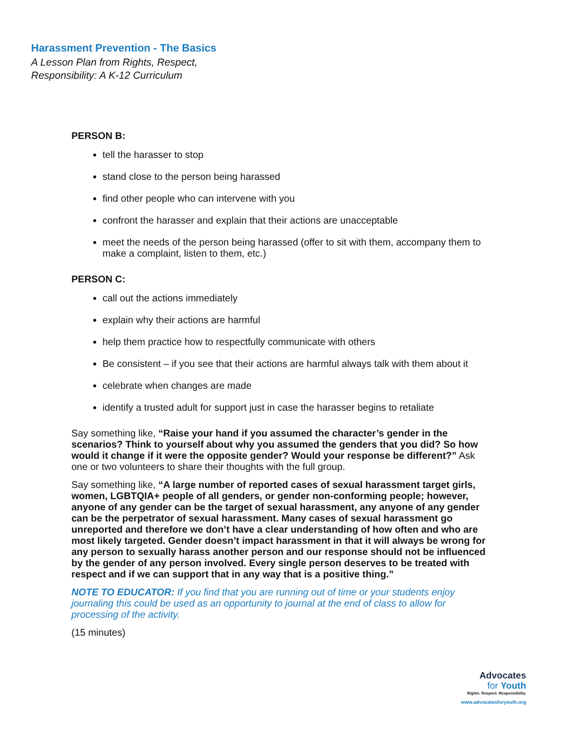Harassment Prevention - The Basics
A Lesson Plan from Rights, Respect,
Responsibility: A K-12 Curriculum
PERSON B:
tell the harasser to stop
stand close to the person being harassed
find other people who can intervene with you
confront the harasser and explain that their actions are unacceptable
meet the needs of the person being harassed (offer to sit with them, accompany them to make a complaint, listen to them, etc.)
PERSON C:
call out the actions immediately
explain why their actions are harmful
help them practice how to respectfully communicate with others
Be consistent – if you see that their actions are harmful always talk with them about it
celebrate when changes are made
identify a trusted adult for support just in case the harasser begins to retaliate
Say something like, “Raise your hand if you assumed the character’s gender in the scenarios? Think to yourself about why you assumed the genders that you did? So how would it change if it were the opposite gender? Would your response be different?” Ask one or two volunteers to share their thoughts with the full group.
Say something like, “A large number of reported cases of sexual harassment target girls, women, LGBTQIA+ people of all genders, or gender non-conforming people; however, anyone of any gender can be the target of sexual harassment, any anyone of any gender can be the perpetrator of sexual harassment. Many cases of sexual harassment go unreported and therefore we don’t have a clear understanding of how often and who are most likely targeted. Gender doesn’t impact harassment in that it will always be wrong for any person to sexually harass another person and our response should not be influenced by the gender of any person involved. Every single person deserves to be treated with respect and if we can support that in any way that is a positive thing.”
NOTE TO EDUCATOR: If you find that you are running out of time or your students enjoy journaling this could be used as an opportunity to journal at the end of class to allow for processing of the activity.
(15 minutes)
Advocates
for Youth
Rights. Respect. Responsibility.
www.advocatesforyouth.org